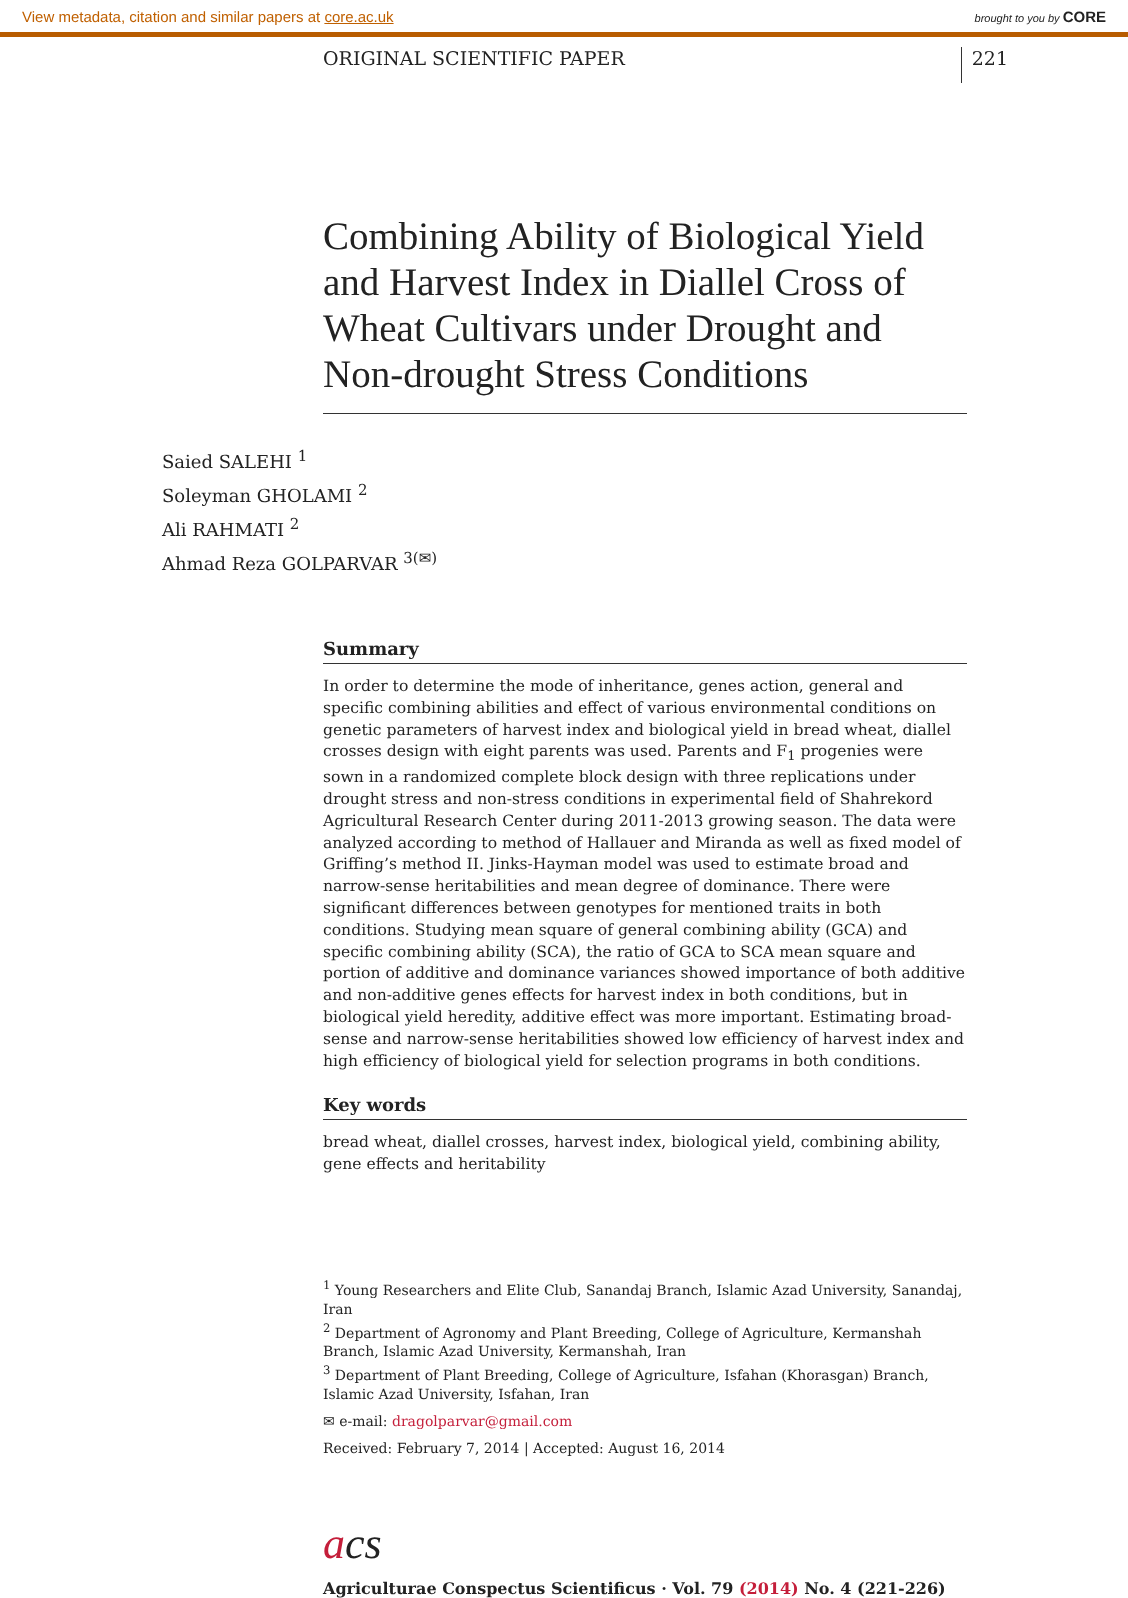View metadata, citation and similar papers at core.ac.uk brought to you by CORE
ORIGINAL SCIENTIFIC PAPER 221
Combining Ability of Biological Yield and Harvest Index in Diallel Cross of Wheat Cultivars under Drought and Non-drought Stress Conditions
Saied SALEHI <sup>1</sup>
Soleyman GHOLAMI <sup>2</sup>
Ali RAHMATI <sup>2</sup>
Ahmad Reza GOLPARVAR <sup>3(✉)</sup>
Summary
In order to determine the mode of inheritance, genes action, general and specific combining abilities and effect of various environmental conditions on genetic parameters of harvest index and biological yield in bread wheat, diallel crosses design with eight parents was used. Parents and F<sub>1</sub> progenies were sown in a randomized complete block design with three replications under drought stress and non-stress conditions in experimental field of Shahrekord Agricultural Research Center during 2011-2013 growing season. The data were analyzed according to method of Hallauer and Miranda as well as fixed model of Griffing’s method II. Jinks-Hayman model was used to estimate broad and narrow-sense heritabilities and mean degree of dominance. There were significant differences between genotypes for mentioned traits in both conditions. Studying mean square of general combining ability (GCA) and specific combining ability (SCA), the ratio of GCA to SCA mean square and portion of additive and dominance variances showed importance of both additive and non-additive genes effects for harvest index in both conditions, but in biological yield heredity, additive effect was more important. Estimating broad-sense and narrow-sense heritabilities showed low efficiency of harvest index and high efficiency of biological yield for selection programs in both conditions.
Key words
bread wheat, diallel crosses, harvest index, biological yield, combining ability, gene effects and heritability
<sup>1</sup> Young Researchers and Elite Club, Sanandaj Branch, Islamic Azad University, Sanandaj, Iran
<sup>2</sup> Department of Agronomy and Plant Breeding, College of Agriculture, Kermanshah Branch, Islamic Azad University, Kermanshah, Iran
<sup>3</sup> Department of Plant Breeding, College of Agriculture, Isfahan (Khorasgan) Branch, Islamic Azad University, Isfahan, Iran
✉ e-mail: dragolparvar@gmail.com
Received: February 7, 2014 | Accepted: August 16, 2014
acs
Agriculturae Conspectus Scientificus · Vol. 79 (2014) No. 4 (221-226)